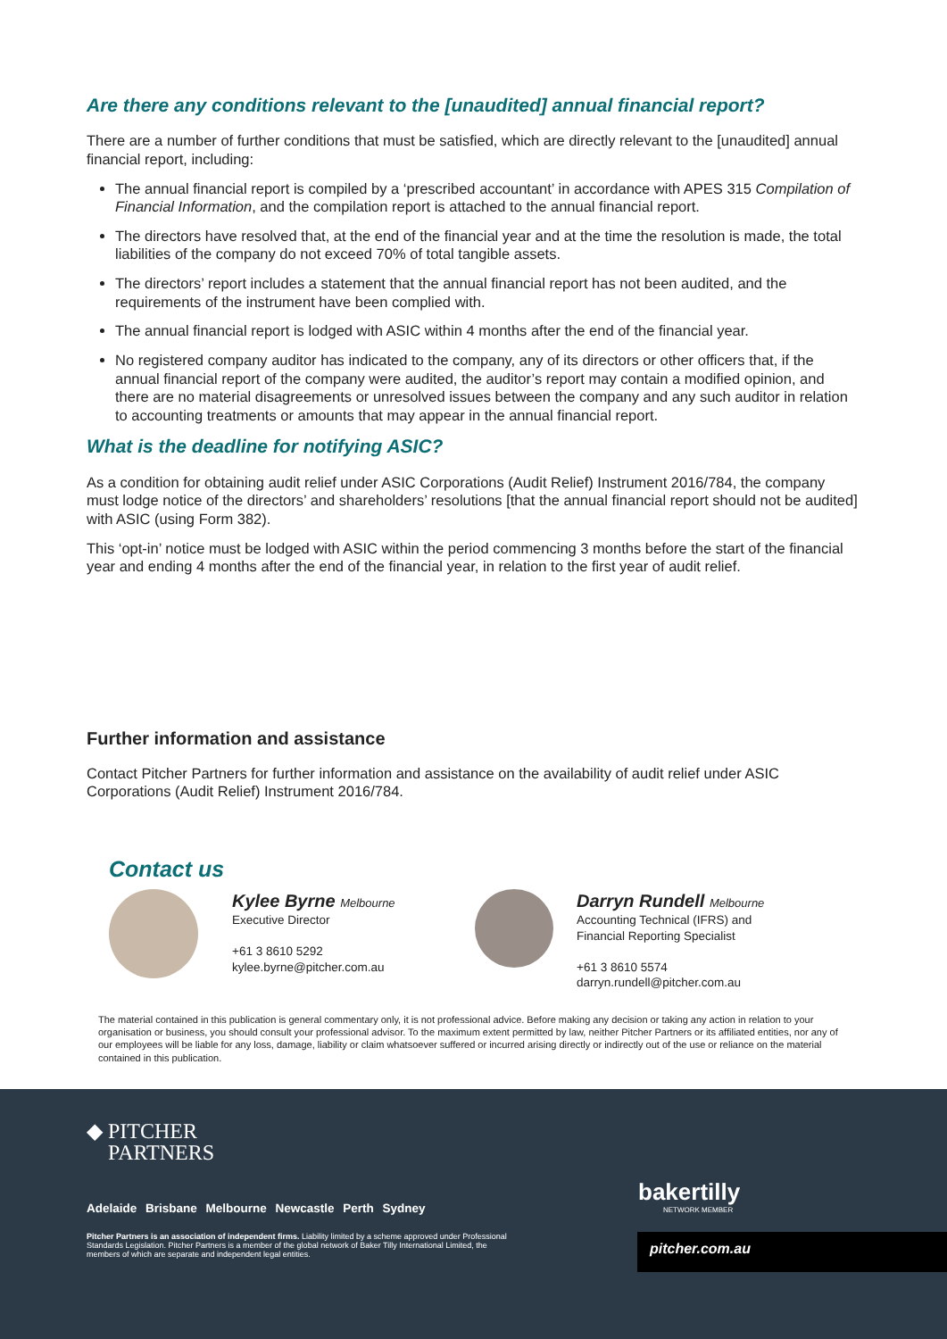Are there any conditions relevant to the [unaudited] annual financial report?
There are a number of further conditions that must be satisfied, which are directly relevant to the [unaudited] annual financial report, including:
The annual financial report is compiled by a ‘prescribed accountant’ in accordance with APES 315 Compilation of Financial Information, and the compilation report is attached to the annual financial report.
The directors have resolved that, at the end of the financial year and at the time the resolution is made, the total liabilities of the company do not exceed 70% of total tangible assets.
The directors’ report includes a statement that the annual financial report has not been audited, and the requirements of the instrument have been complied with.
The annual financial report is lodged with ASIC within 4 months after the end of the financial year.
No registered company auditor has indicated to the company, any of its directors or other officers that, if the annual financial report of the company were audited, the auditor’s report may contain a modified opinion, and there are no material disagreements or unresolved issues between the company and any such auditor in relation to accounting treatments or amounts that may appear in the annual financial report.
What is the deadline for notifying ASIC?
As a condition for obtaining audit relief under ASIC Corporations (Audit Relief) Instrument 2016/784, the company must lodge notice of the directors’ and shareholders’ resolutions [that the annual financial report should not be audited] with ASIC (using Form 382).
This ‘opt-in’ notice must be lodged with ASIC within the period commencing 3 months before the start of the financial year and ending 4 months after the end of the financial year, in relation to the first year of audit relief.
Further information and assistance
Contact Pitcher Partners for further information and assistance on the availability of audit relief under ASIC Corporations (Audit Relief) Instrument 2016/784.
Contact us
Kylee Byrne Melbourne
Executive Director
+61 3 8610 5292
kylee.byrne@pitcher.com.au
Darryn Rundell Melbourne
Accounting Technical (IFRS) and
Financial Reporting Specialist
+61 3 8610 5574
darryn.rundell@pitcher.com.au
The material contained in this publication is general commentary only, it is not professional advice. Before making any decision or taking any action in relation to your organisation or business, you should consult your professional advisor. To the maximum extent permitted by law, neither Pitcher Partners or its affiliated entities, nor any of our employees will be liable for any loss, damage, liability or claim whatsoever suffered or incurred arising directly or indirectly out of the use or reliance on the material contained in this publication.
◆ PITCHER
PARTNERS
Adelaide Brisbane Melbourne Newcastle Perth Sydney
Pitcher Partners is an association of independent firms. Liability limited by a scheme approved under Professional Standards Legislation. Pitcher Partners is a member of the global network of Baker Tilly International Limited, the members of which are separate and independent legal entities.
bakertilly
NETWORK MEMBER
pitcher.com.au